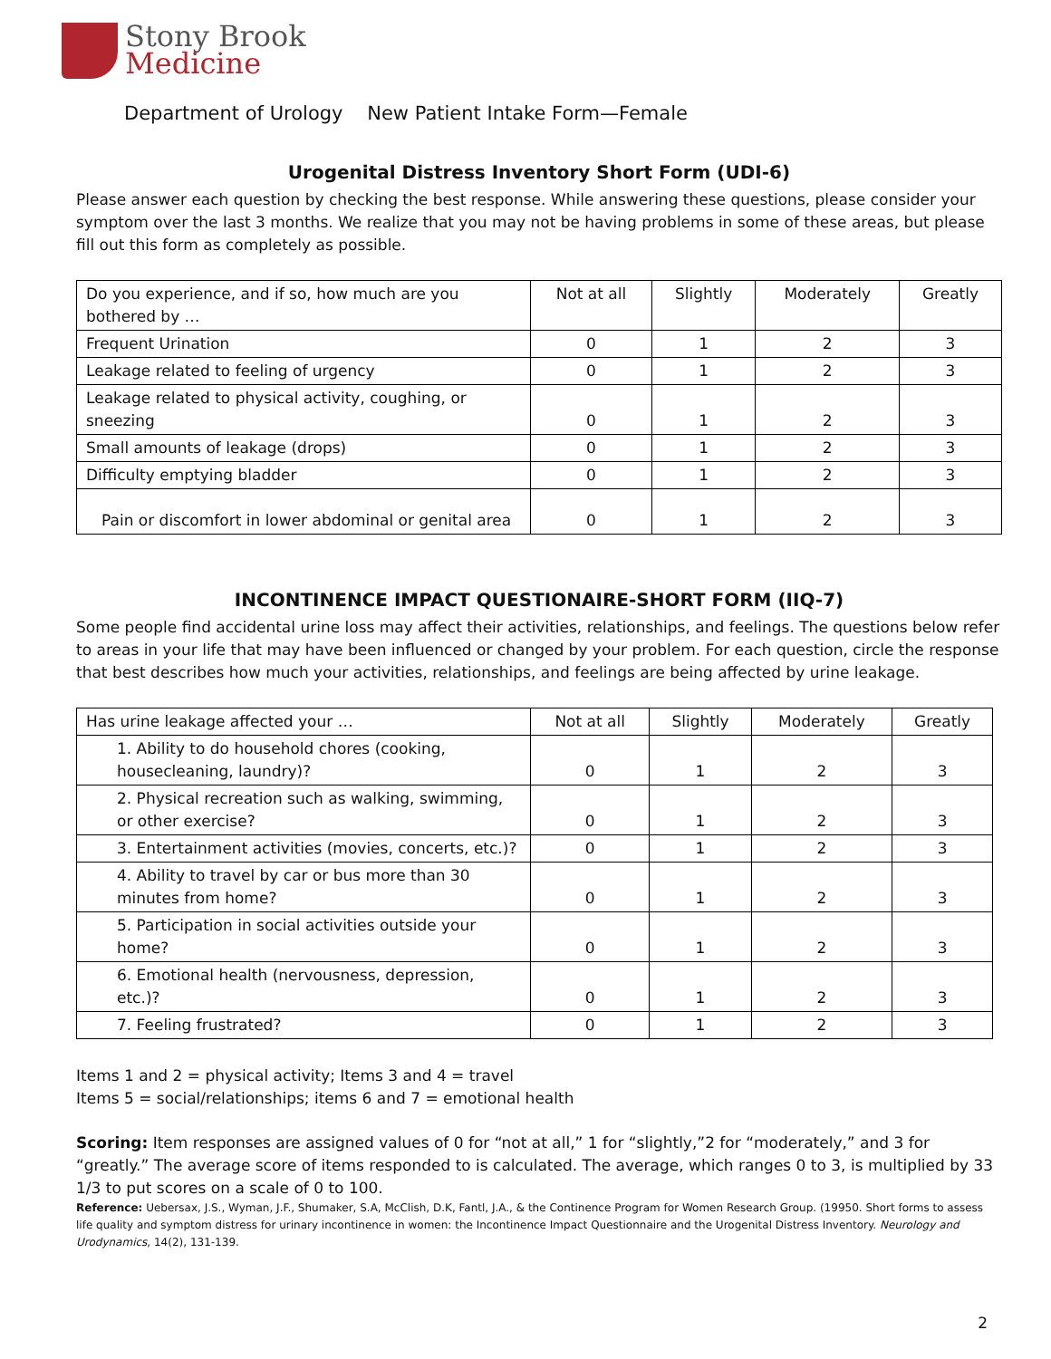Stony Brook
Medicine
Department of Urology New Patient Intake Form—Female
Urogenital Distress Inventory Short Form (UDI-6)
Please answer each question by checking the best response. While answering these questions, please consider your symptom over the last 3 months. We realize that you may not be having problems in some of these areas, but please fill out this form as completely as possible.
| Do you experience, and if so, how much are you bothered by … | Not at all | Slightly | Moderately | Greatly |
| --- | --- | --- | --- | --- |
| Frequent Urination | 0 | 1 | 2 | 3 |
| Leakage related to feeling of urgency | 0 | 1 | 2 | 3 |
| Leakage related to physical activity, coughing, or sneezing | 0 | 1 | 2 | 3 |
| Small amounts of leakage (drops) | 0 | 1 | 2 | 3 |
| Difficulty emptying bladder | 0 | 1 | 2 | 3 |
| Pain or discomfort in lower abdominal or genital area | 0 | 1 | 2 | 3 |
INCONTINENCE IMPACT QUESTIONAIRE-SHORT FORM (IIQ-7)
Some people find accidental urine loss may affect their activities, relationships, and feelings. The questions below refer to areas in your life that may have been influenced or changed by your problem. For each question, circle the response that best describes how much your activities, relationships, and feelings are being affected by urine leakage.
| Has urine leakage affected your … | Not at all | Slightly | Moderately | Greatly |
| --- | --- | --- | --- | --- |
| 1. Ability to do household chores (cooking, housecleaning, laundry)? | 0 | 1 | 2 | 3 |
| 2. Physical recreation such as walking, swimming, or other exercise? | 0 | 1 | 2 | 3 |
| 3. Entertainment activities (movies, concerts, etc.)? | 0 | 1 | 2 | 3 |
| 4. Ability to travel by car or bus more than 30 minutes from home? | 0 | 1 | 2 | 3 |
| 5. Participation in social activities outside your home? | 0 | 1 | 2 | 3 |
| 6. Emotional health (nervousness, depression, etc.)? | 0 | 1 | 2 | 3 |
| 7. Feeling frustrated? | 0 | 1 | 2 | 3 |
Items 1 and 2 = physical activity; Items 3 and 4 = travel
Items 5 = social/relationships; items 6 and 7 = emotional health
Scoring: Item responses are assigned values of 0 for “not at all,” 1 for “slightly,”2 for “moderately,” and 3 for “greatly.” The average score of items responded to is calculated. The average, which ranges 0 to 3, is multiplied by 33 1/3 to put scores on a scale of 0 to 100.
Reference: Uebersax, J.S., Wyman, J.F., Shumaker, S.A, McClish, D.K, Fantl, J.A., & the Continence Program for Women Research Group. (19950. Short forms to assess life quality and symptom distress for urinary incontinence in women: the Incontinence Impact Questionnaire and the Urogenital Distress Inventory. Neurology and Urodynamics, 14(2), 131-139.
2